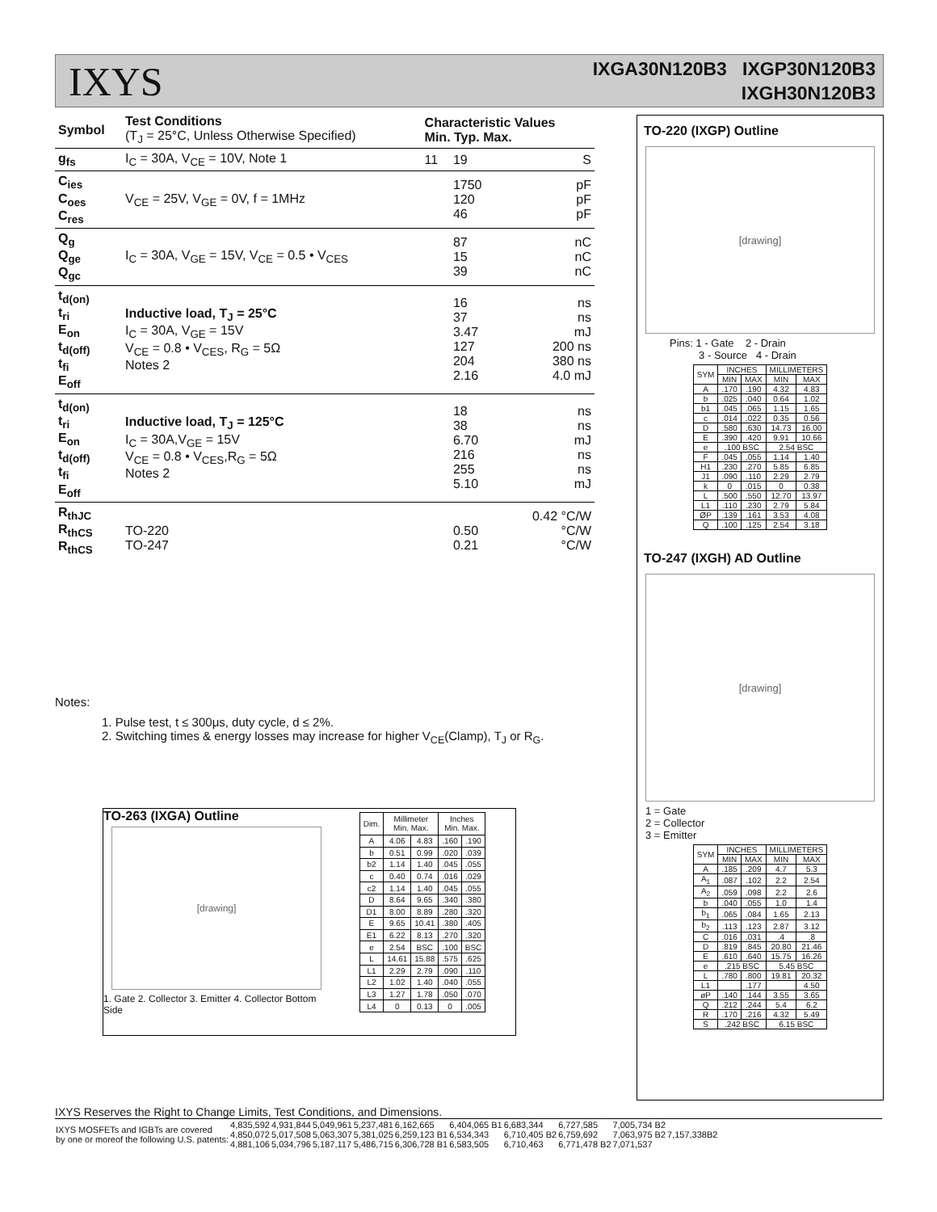IXYS
IXGA30N120B3 IXGP30N120B3
IXGH30N120B3
| Symbol | Test Conditions (T<sub>J</sub> = 25°C, Unless Otherwise Specified) | Characteristic Values Min. Typ. Max. | | |
| --- | --- | --- | --- | --- |
| g<sub>fs</sub> | I<sub>C</sub> = 30A, V<sub>CE</sub> = 10V, Note 1 | 11 | 19 | S |
| C<sub>ies</sub> C<sub>oes</sub> C<sub>res</sub> | V<sub>CE</sub> = 25V, V<sub>GE</sub> = 0V, f = 1MHz | | 1750 120 46 | pF pF pF |
| Q<sub>g</sub> Q<sub>ge</sub> Q<sub>gc</sub> | I<sub>C</sub> = 30A, V<sub>GE</sub> = 15V, V<sub>CE</sub> = 0.5 • V<sub>CES</sub> | | 87 15 39 | nC nC nC |
| t<sub>d(on)</sub> t<sub>ri</sub> E<sub>on</sub> t<sub>d(off)</sub> t<sub>fi</sub> E<sub>off</sub> | Inductive load, T<sub>J</sub> = 25°C I<sub>C</sub> = 30A, V<sub>GE</sub> = 15V V<sub>CE</sub> = 0.8 • V<sub>CES</sub>, R<sub>G</sub> = 5Ω Notes 2 | | 16 37 3.47 127 204 2.16 | ns ns mJ 200 ns 380 ns 4.0 mJ |
| t<sub>d(on)</sub> t<sub>ri</sub> E<sub>on</sub> t<sub>d(off)</sub> t<sub>fi</sub> E<sub>off</sub> | Inductive load, T<sub>J</sub> = 125°C I<sub>C</sub> = 30A,V<sub>GE</sub> = 15V V<sub>CE</sub> = 0.8 • V<sub>CES</sub>,R<sub>G</sub> = 5Ω Notes 2 | | 18 38 6.70 216 255 5.10 | ns ns mJ ns ns mJ |
| R<sub>thJC</sub> R<sub>thCS</sub> R<sub>thCS</sub> | TO-220 TO-247 | | 0.50 0.21 | 0.42 °C/W °C/W °C/W |
Notes:
1. Pulse test, t ≤ 300μs, duty cycle, d ≤ 2%.
2. Switching times & energy losses may increase for higher V<sub>CE</sub>(Clamp), T<sub>J</sub> or R<sub>G</sub>.
TO-263 (IXGA) Outline
[drawing]
1. Gate 2. Collector 3. Emitter 4. Collector Bottom Side
| Dim. | Millimeter Min. Max. | | Inches Min. Max. | |
| --- | --- | --- | --- | --- |
| A | 4.06 | 4.83 | .160 | .190 |
| b | 0.51 | 0.99 | .020 | .039 |
| b2 | 1.14 | 1.40 | .045 | .055 |
| c | 0.40 | 0.74 | .016 | .029 |
| c2 | 1.14 | 1.40 | .045 | .055 |
| D | 8.64 | 9.65 | .340 | .380 |
| D1 | 8.00 | 8.89 | .280 | .320 |
| E | 9.65 | 10.41 | .380 | .405 |
| E1 | 6.22 | 8.13 | .270 | .320 |
| e | 2.54 | BSC | .100 | BSC |
| L | 14.61 | 15.88 | .575 | .625 |
| L1 | 2.29 | 2.79 | .090 | .110 |
| L2 | 1.02 | 1.40 | .040 | .055 |
| L3 | 1.27 | 1.78 | .050 | .070 |
| L4 | 0 | 0.13 | 0 | .005 |
TO-220 (IXGP) Outline
[drawing]
Pins: 1 - Gate 2 - Drain
3 - Source 4 - Drain
| SYM | INCHES | | MILLIMETERS | |
| --- | --- | --- | --- | --- |
| | MIN | MAX | MIN | MAX |
| A | .170 | .190 | 4.32 | 4.83 |
| b | .025 | .040 | 0.64 | 1.02 |
| b1 | .045 | .065 | 1.15 | 1.65 |
| c | .014 | .022 | 0.35 | 0.56 |
| D | .580 | .630 | 14.73 | 16.00 |
| E | .390 | .420 | 9.91 | 10.66 |
| e | .100 BSC | | 2.54 BSC | |
| F | .045 | .055 | 1.14 | 1.40 |
| H1 | .230 | .270 | 5.85 | 6.85 |
| J1 | .090 | .110 | 2.29 | 2.79 |
| k | 0 | .015 | 0 | 0.38 |
| L | .500 | .550 | 12.70 | 13.97 |
| L1 | .110 | .230 | 2.79 | 5.84 |
| ØP | .139 | .161 | 3.53 | 4.08 |
| Q | .100 | .125 | 2.54 | 3.18 |
TO-247 (IXGH) AD Outline
[drawing]
1 = Gate
2 = Collector
3 = Emitter
| SYM | INCHES | | MILLIMETERS | |
| --- | --- | --- | --- | --- |
| | MIN | MAX | MIN | MAX |
| A | .185 | .209 | 4.7 | 5.3 |
| A<sub>1</sub> | .087 | .102 | 2.2 | 2.54 |
| A<sub>2</sub> | .059 | .098 | 2.2 | 2.6 |
| b | .040 | .055 | 1.0 | 1.4 |
| b<sub>1</sub> | .065 | .084 | 1.65 | 2.13 |
| b<sub>2</sub> | .113 | .123 | 2.87 | 3.12 |
| C | .016 | .031 | .4 | .8 |
| D | .819 | .845 | 20.80 | 21.46 |
| E | .610 | .640 | 15.75 | 16.26 |
| e | .215 BSC | | 5.45 BSC | |
| L | .780 | .800 | 19.81 | 20.32 |
| L1 | | .177 | | 4.50 |
| øP | .140 | .144 | 3.55 | 3.65 |
| Q | .212 | .244 | 5.4 | 6.2 |
| R | .170 | .216 | 4.32 | 5.49 |
| S | .242 BSC | | 6.15 BSC | |
IXYS Reserves the Right to Change Limits, Test Conditions, and Dimensions.
| IXYS MOSFETs and IGBTs are covered by one or moreof the following U.S. patents: | 4,835,592 4,850,072 4,881,106 | 4,931,844 5,017,508 5,034,796 | 5,049,961 5,063,307 5,187,117 | 5,237,481 5,381,025 5,486,715 | 6,162,665 6,259,123 B1 6,306,728 B1 | 6,404,065 B1 6,534,343 6,583,505 | 6,683,344 6,710,405 B2 6,710,463 | 6,727,585 6,759,692 6,771,478 B2 | 7,005,734 B2 7,063,975 B2 7,071,537 | 7,157,338B2 |